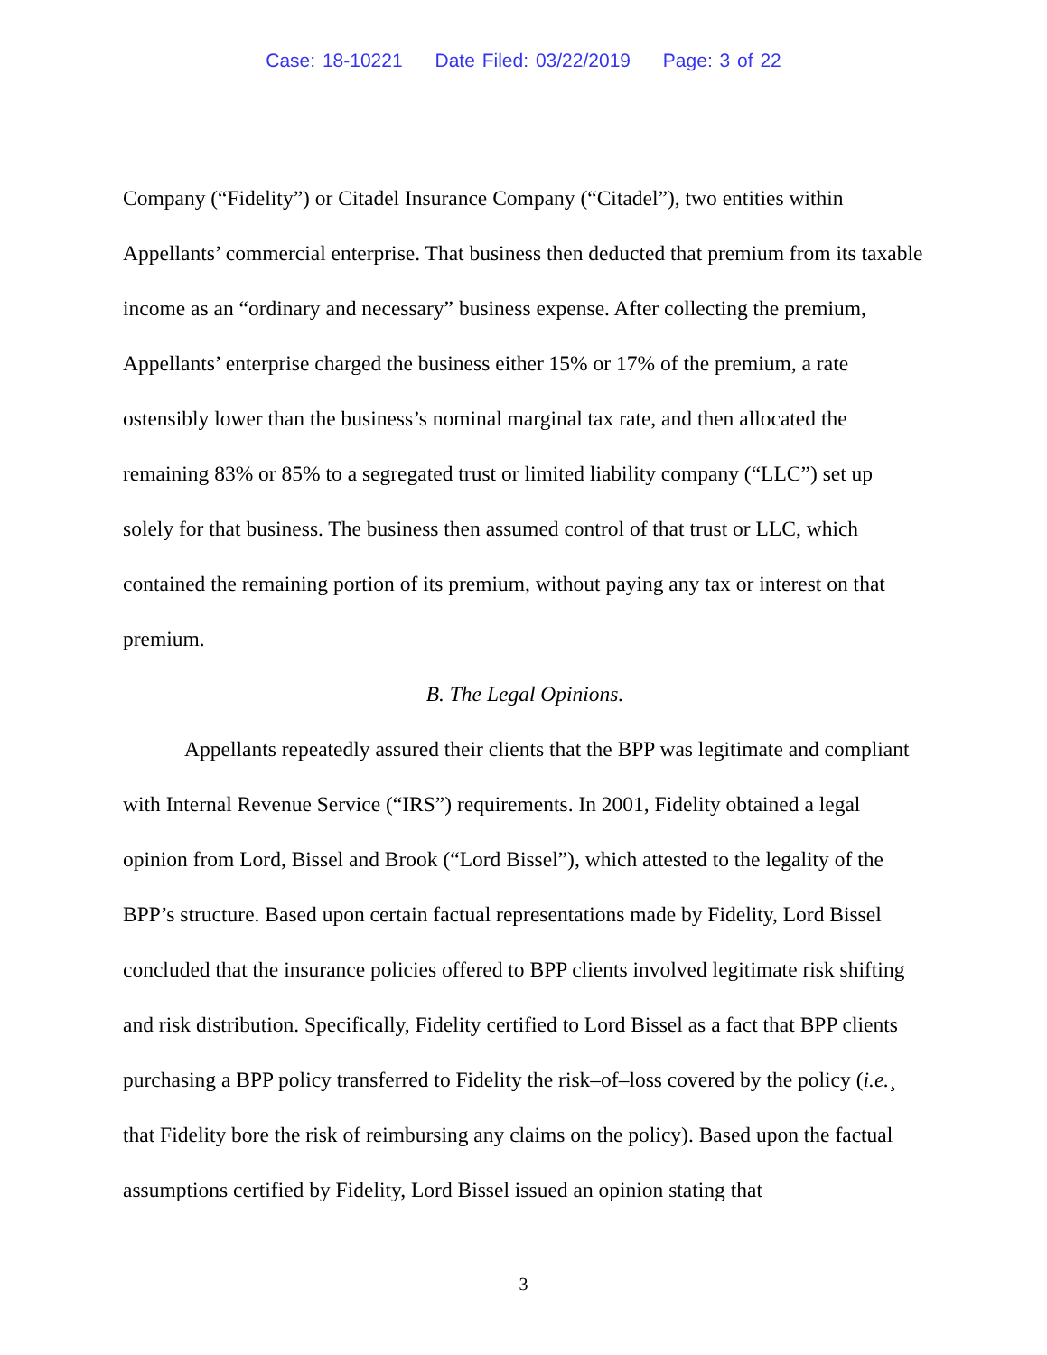Case: 18-10221 Date Filed: 03/22/2019 Page: 3 of 22
Company (“Fidelity”) or Citadel Insurance Company (“Citadel”), two entities within Appellants’ commercial enterprise. That business then deducted that premium from its taxable income as an “ordinary and necessary” business expense. After collecting the premium, Appellants’ enterprise charged the business either 15% or 17% of the premium, a rate ostensibly lower than the business’s nominal marginal tax rate, and then allocated the remaining 83% or 85% to a segregated trust or limited liability company (“LLC”) set up solely for that business. The business then assumed control of that trust or LLC, which contained the remaining portion of its premium, without paying any tax or interest on that premium.
B. The Legal Opinions.
Appellants repeatedly assured their clients that the BPP was legitimate and compliant with Internal Revenue Service (“IRS”) requirements. In 2001, Fidelity obtained a legal opinion from Lord, Bissel and Brook (“Lord Bissel”), which attested to the legality of the BPP’s structure. Based upon certain factual representations made by Fidelity, Lord Bissel concluded that the insurance policies offered to BPP clients involved legitimate risk shifting and risk distribution. Specifically, Fidelity certified to Lord Bissel as a fact that BPP clients purchasing a BPP policy transferred to Fidelity the risk–of–loss covered by the policy (i.e.¸ that Fidelity bore the risk of reimbursing any claims on the policy). Based upon the factual assumptions certified by Fidelity, Lord Bissel issued an opinion stating that
3